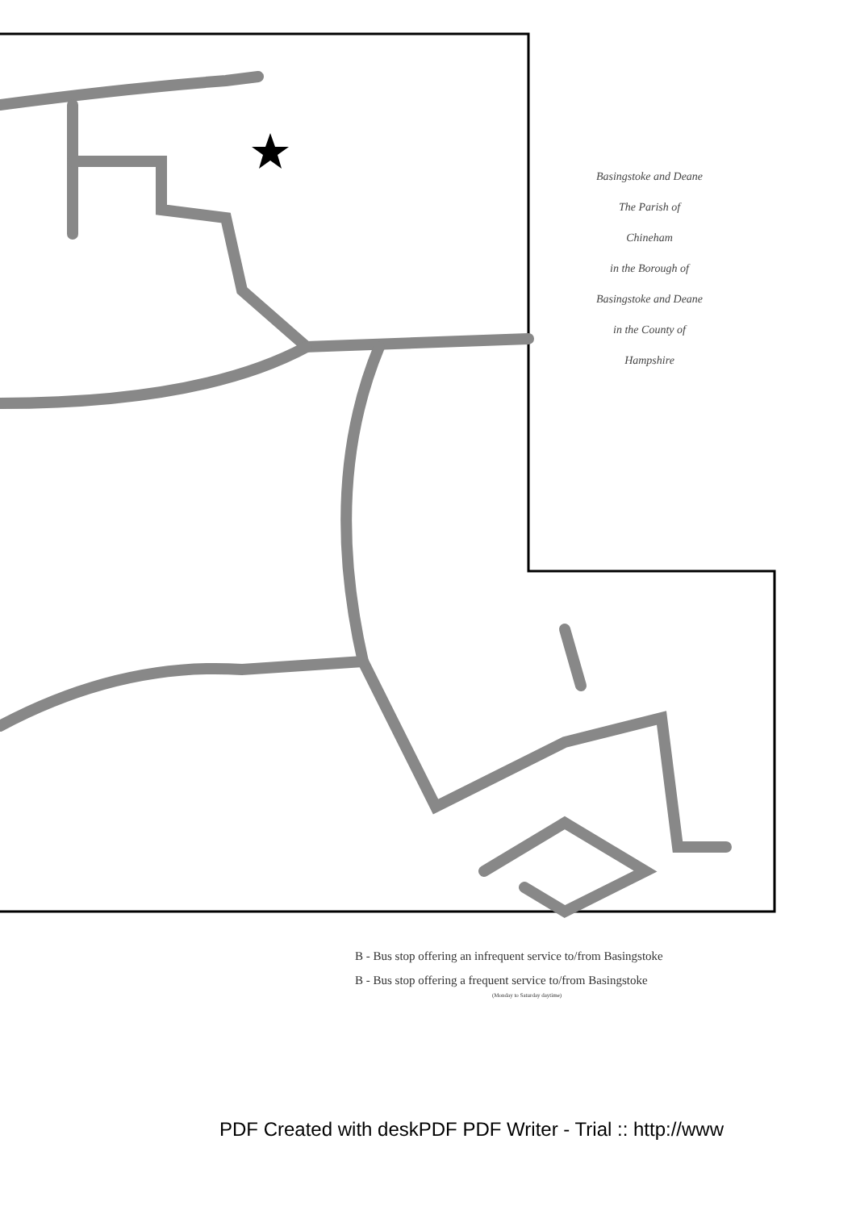Basingstoke and Deane
The Parish of
Chineham
in the Borough of
Basingstoke and Deane
in the County of
Hampshire
B - Bus stop offering an infrequent service to/from Basingstoke
B - Bus stop offering a frequent service to/from Basingstoke
(Monday to Saturday daytime)
PDF Created with deskPDF PDF Writer - Trial :: http://www